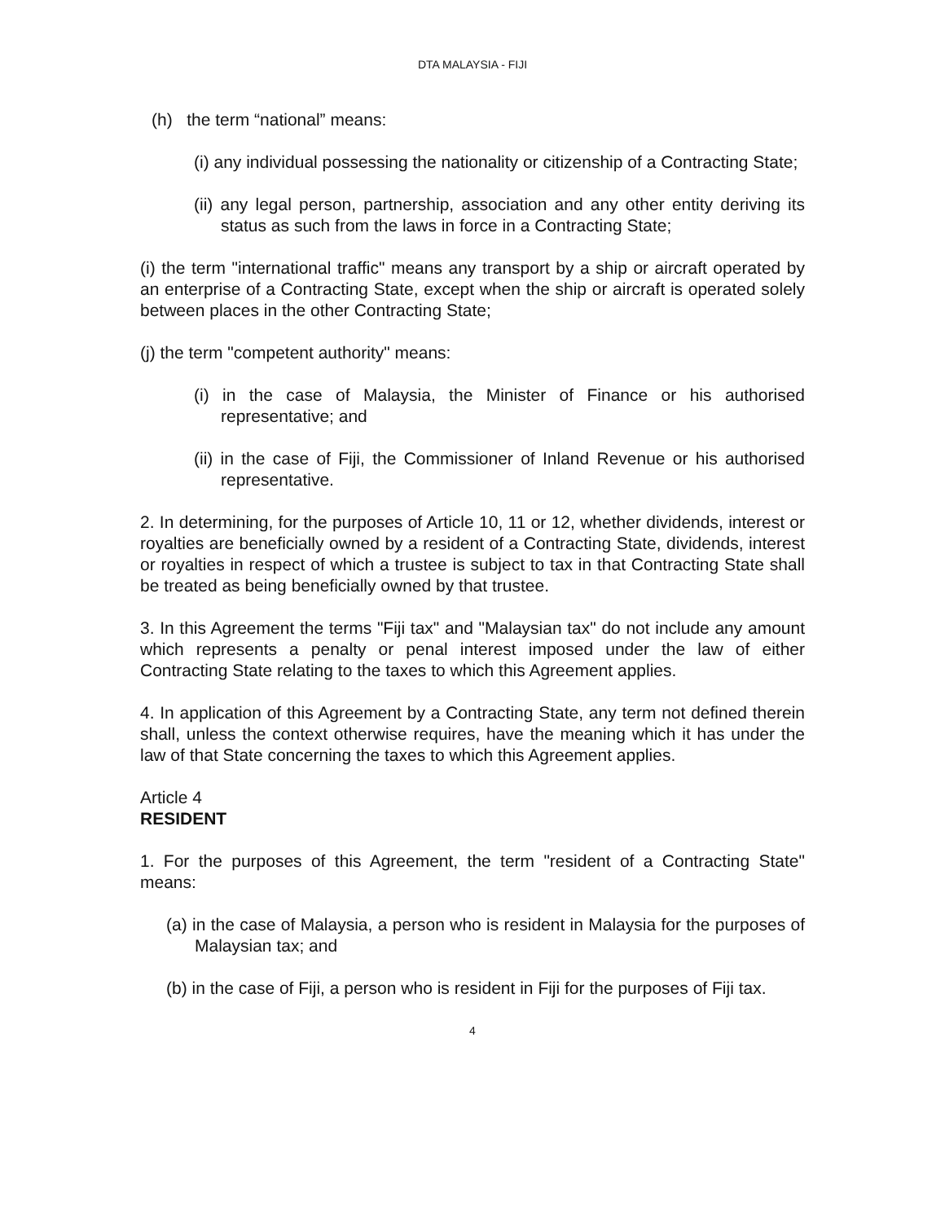DTA MALAYSIA - FIJI
(h) the term “national” means:
(i) any individual possessing the nationality or citizenship of a Contracting State;
(ii) any legal person, partnership, association and any other entity deriving its status as such from the laws in force in a Contracting State;
(i) the term "international traffic" means any transport by a ship or aircraft operated by an enterprise of a Contracting State, except when the ship or aircraft is operated solely between places in the other Contracting State;
(j) the term "competent authority" means:
(i) in the case of Malaysia, the Minister of Finance or his authorised representative; and
(ii) in the case of Fiji, the Commissioner of Inland Revenue or his authorised representative.
2. In determining, for the purposes of Article 10, 11 or 12, whether dividends, interest or royalties are beneficially owned by a resident of a Contracting State, dividends, interest or royalties in respect of which a trustee is subject to tax in that Contracting State shall be treated as being beneficially owned by that trustee.
3. In this Agreement the terms "Fiji tax" and "Malaysian tax" do not include any amount which represents a penalty or penal interest imposed under the law of either Contracting State relating to the taxes to which this Agreement applies.
4. In application of this Agreement by a Contracting State, any term not defined therein shall, unless the context otherwise requires, have the meaning which it has under the law of that State concerning the taxes to which this Agreement applies.
Article 4
RESIDENT
1. For the purposes of this Agreement, the term "resident of a Contracting State" means:
(a) in the case of Malaysia, a person who is resident in Malaysia for the purposes of Malaysian tax; and
(b) in the case of Fiji, a person who is resident in Fiji for the purposes of Fiji tax.
4